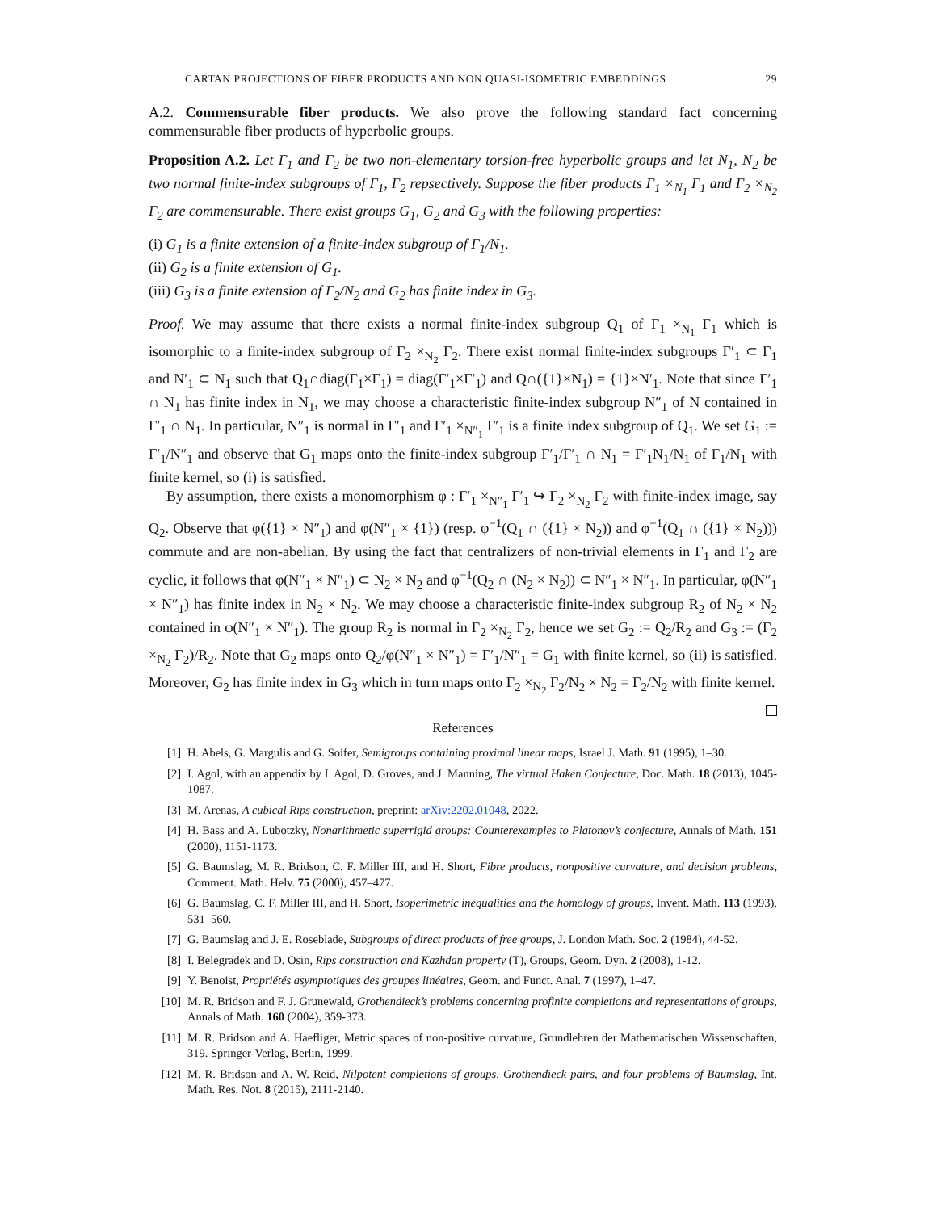CARTAN PROJECTIONS OF FIBER PRODUCTS AND NON QUASI-ISOMETRIC EMBEDDINGS 29
A.2. Commensurable fiber products. We also prove the following standard fact concerning commensurable fiber products of hyperbolic groups.
Proposition A.2. Let Γ<sub>1</sub> and Γ<sub>2</sub> be two non-elementary torsion-free hyperbolic groups and let N<sub>1</sub>, N<sub>2</sub> be two normal finite-index subgroups of Γ<sub>1</sub>, Γ<sub>2</sub> repsectively. Suppose the fiber products Γ<sub>1</sub> ×<sub>N<sub>1</sub></sub> Γ<sub>1</sub> and Γ<sub>2</sub> ×<sub>N<sub>2</sub></sub> Γ<sub>2</sub> are commensurable. There exist groups G<sub>1</sub>, G<sub>2</sub> and G<sub>3</sub> with the following properties:
(i) G<sub>1</sub> is a finite extension of a finite-index subgroup of Γ<sub>1</sub>/N<sub>1</sub>.
(ii) G<sub>2</sub> is a finite extension of G<sub>1</sub>.
(iii) G<sub>3</sub> is a finite extension of Γ<sub>2</sub>/N<sub>2</sub> and G<sub>2</sub> has finite index in G<sub>3</sub>.
Proof. We may assume that there exists a normal finite-index subgroup Q<sub>1</sub> of Γ<sub>1</sub> ×<sub>N<sub>1</sub></sub> Γ<sub>1</sub> which is isomorphic to a finite-index subgroup of Γ<sub>2</sub> ×<sub>N<sub>2</sub></sub> Γ<sub>2</sub>. There exist normal finite-index subgroups Γ′<sub>1</sub> ⊂ Γ<sub>1</sub> and N′<sub>1</sub> ⊂ N<sub>1</sub> such that Q<sub>1</sub>∩diag(Γ<sub>1</sub>×Γ<sub>1</sub>) = diag(Γ′<sub>1</sub>×Γ′<sub>1</sub>) and Q∩({1}×N<sub>1</sub>) = {1}×N′<sub>1</sub>. Note that since Γ′<sub>1</sub> ∩ N<sub>1</sub> has finite index in N<sub>1</sub>, we may choose a characteristic finite-index subgroup N″<sub>1</sub> of N contained in Γ′<sub>1</sub> ∩ N<sub>1</sub>. In particular, N″<sub>1</sub> is normal in Γ′<sub>1</sub> and Γ′<sub>1</sub> ×<sub>N″<sub>1</sub></sub> Γ′<sub>1</sub> is a finite index subgroup of Q<sub>1</sub>. We set G<sub>1</sub> := Γ′<sub>1</sub>/N″<sub>1</sub> and observe that G<sub>1</sub> maps onto the finite-index subgroup Γ′<sub>1</sub>/Γ′<sub>1</sub> ∩ N<sub>1</sub> = Γ′<sub>1</sub>N<sub>1</sub>/N<sub>1</sub> of Γ<sub>1</sub>/N<sub>1</sub> with finite kernel, so (i) is satisfied.
By assumption, there exists a monomorphism φ : Γ′<sub>1</sub> ×<sub>N″<sub>1</sub></sub> Γ′<sub>1</sub> ↪ Γ<sub>2</sub> ×<sub>N<sub>2</sub></sub> Γ<sub>2</sub> with finite-index image, say Q<sub>2</sub>. Observe that φ({1} × N″<sub>1</sub>) and φ(N″<sub>1</sub> × {1}) (resp. φ<sup>−1</sup>(Q<sub>1</sub> ∩ ({1} × N<sub>2</sub>)) and φ<sup>−1</sup>(Q<sub>1</sub> ∩ ({1} × N<sub>2</sub>))) commute and are non-abelian. By using the fact that centralizers of non-trivial elements in Γ<sub>1</sub> and Γ<sub>2</sub> are cyclic, it follows that φ(N″<sub>1</sub> × N″<sub>1</sub>) ⊂ N<sub>2</sub> × N<sub>2</sub> and φ<sup>−1</sup>(Q<sub>2</sub> ∩ (N<sub>2</sub> × N<sub>2</sub>)) ⊂ N″<sub>1</sub> × N″<sub>1</sub>. In particular, φ(N″<sub>1</sub> × N″<sub>1</sub>) has finite index in N<sub>2</sub> × N<sub>2</sub>. We may choose a characteristic finite-index subgroup R<sub>2</sub> of N<sub>2</sub> × N<sub>2</sub> contained in φ(N″<sub>1</sub> × N″<sub>1</sub>). The group R<sub>2</sub> is normal in Γ<sub>2</sub> ×<sub>N<sub>2</sub></sub> Γ<sub>2</sub>, hence we set G<sub>2</sub> := Q<sub>2</sub>/R<sub>2</sub> and G<sub>3</sub> := (Γ<sub>2</sub> ×<sub>N<sub>2</sub></sub> Γ<sub>2</sub>)/R<sub>2</sub>. Note that G<sub>2</sub> maps onto Q<sub>2</sub>/φ(N″<sub>1</sub> × N″<sub>1</sub>) = Γ′<sub>1</sub>/N″<sub>1</sub> = G<sub>1</sub> with finite kernel, so (ii) is satisfied. Moreover, G<sub>2</sub> has finite index in G<sub>3</sub> which in turn maps onto Γ<sub>2</sub> ×<sub>N<sub>2</sub></sub> Γ<sub>2</sub>/N<sub>2</sub> × N<sub>2</sub> = Γ<sub>2</sub>/N<sub>2</sub> with finite kernel.
References
[1] H. Abels, G. Margulis and G. Soifer, Semigroups containing proximal linear maps, Israel J. Math. 91 (1995), 1–30.
[2] I. Agol, with an appendix by I. Agol, D. Groves, and J. Manning, The virtual Haken Conjecture, Doc. Math. 18 (2013), 1045-1087.
[3] M. Arenas, A cubical Rips construction, preprint: arXiv:2202.01048, 2022.
[4] H. Bass and A. Lubotzky, Nonarithmetic superrigid groups: Counterexamples to Platonov’s conjecture, Annals of Math. 151 (2000), 1151-1173.
[5] G. Baumslag, M. R. Bridson, C. F. Miller III, and H. Short, Fibre products, nonpositive curvature, and decision problems, Comment. Math. Helv. 75 (2000), 457–477.
[6] G. Baumslag, C. F. Miller III, and H. Short, Isoperimetric inequalities and the homology of groups, Invent. Math. 113 (1993), 531–560.
[7] G. Baumslag and J. E. Roseblade, Subgroups of direct products of free groups, J. London Math. Soc. 2 (1984), 44-52.
[8] I. Belegradek and D. Osin, Rips construction and Kazhdan property (T), Groups, Geom. Dyn. 2 (2008), 1-12.
[9] Y. Benoist, Propriétés asymptotiques des groupes linéaires, Geom. and Funct. Anal. 7 (1997), 1–47.
[10] M. R. Bridson and F. J. Grunewald, Grothendieck’s problems concerning profinite completions and representations of groups, Annals of Math. 160 (2004), 359-373.
[11] M. R. Bridson and A. Haefliger, Metric spaces of non-positive curvature, Grundlehren der Mathematischen Wissenschaften, 319. Springer-Verlag, Berlin, 1999.
[12] M. R. Bridson and A. W. Reid, Nilpotent completions of groups, Grothendieck pairs, and four problems of Baumslag, Int. Math. Res. Not. 8 (2015), 2111-2140.